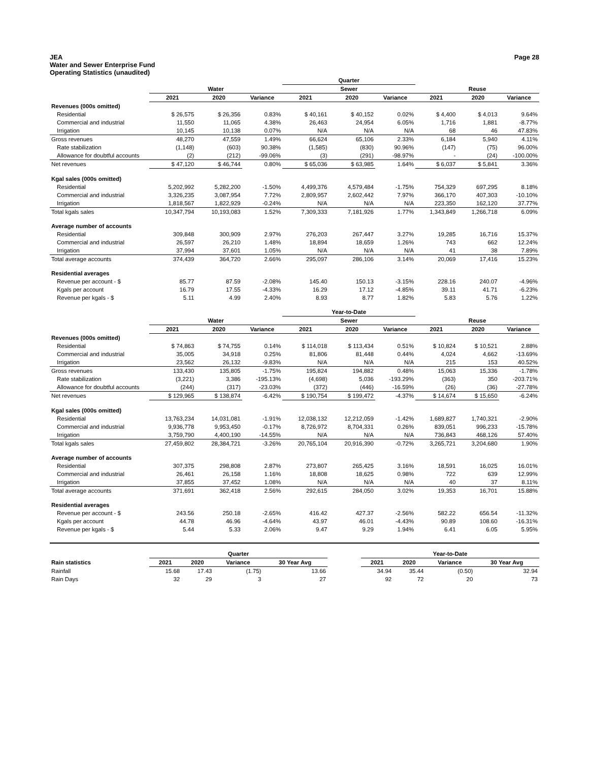JEA
Water and Sewer Enterprise Fund
Operating Statistics (unaudited)
Page 28
| | | | | Quarter | | | | | |
| --- | --- | --- | --- | --- | --- | --- | --- | --- | --- |
| | Water | | | Sewer | | | Reuse | | |
| | 2021 | 2020 | Variance | 2021 | 2020 | Variance | 2021 | 2020 | Variance |
| Revenues (000s omitted) | | | | | | | | | |
| Residential | $ 26,575 | $ 26,356 | 0.83% | $ 40,161 | $ 40,152 | 0.02% | $ 4,400 | $ 4,013 | 9.64% |
| Commercial and industrial | 11,550 | 11,065 | 4.38% | 26,463 | 24,954 | 6.05% | 1,716 | 1,881 | -8.77% |
| Irrigation | 10,145 | 10,138 | 0.07% | N/A | N/A | N/A | 68 | 46 | 47.83% |
| Gross revenues | 48,270 | 47,559 | 1.49% | 66,624 | 65,106 | 2.33% | 6,184 | 5,940 | 4.11% |
| Rate stabilization | (1,148) | (603) | 90.38% | (1,585) | (830) | 90.96% | (147) | (75) | 96.00% |
| Allowance for doubtful accounts | (2) | (212) | -99.06% | (3) | (291) | -98.97% | - | (24) | -100.00% |
| Net revenues | $ 47,120 | $ 46,744 | 0.80% | $ 65,036 | $ 63,985 | 1.64% | $ 6,037 | $ 5,841 | 3.36% |
| Kgal sales (000s omitted) | | | | | | | | | |
| Residential | 5,202,992 | 5,282,200 | -1.50% | 4,499,376 | 4,579,484 | -1.75% | 754,329 | 697,295 | 8.18% |
| Commercial and industrial | 3,326,235 | 3,087,954 | 7.72% | 2,809,957 | 2,602,442 | 7.97% | 366,170 | 407,303 | -10.10% |
| Irrigation | 1,818,567 | 1,822,929 | -0.24% | N/A | N/A | N/A | 223,350 | 162,120 | 37.77% |
| Total kgals sales | 10,347,794 | 10,193,083 | 1.52% | 7,309,333 | 7,181,926 | 1.77% | 1,343,849 | 1,266,718 | 6.09% |
| Average number of accounts | | | | | | | | | |
| Residential | 309,848 | 300,909 | 2.97% | 276,203 | 267,447 | 3.27% | 19,285 | 16,716 | 15.37% |
| Commercial and industrial | 26,597 | 26,210 | 1.48% | 18,894 | 18,659 | 1.26% | 743 | 662 | 12.24% |
| Irrigation | 37,994 | 37,601 | 1.05% | N/A | N/A | N/A | 41 | 38 | 7.89% |
| Total average accounts | 374,439 | 364,720 | 2.66% | 295,097 | 286,106 | 3.14% | 20,069 | 17,416 | 15.23% |
| Residential averages | | | | | | | | | |
| Revenue per account - $ | 85.77 | 87.59 | -2.08% | 145.40 | 150.13 | -3.15% | 228.16 | 240.07 | -4.96% |
| Kgals per account | 16.79 | 17.55 | -4.33% | 16.29 | 17.12 | -4.85% | 39.11 | 41.71 | -6.23% |
| Revenue per kgals - $ | 5.11 | 4.99 | 2.40% | 8.93 | 8.77 | 1.82% | 5.83 | 5.76 | 1.22% |
| | | | | Year-to-Date | | | | | |
| | Water | | | Sewer | | | Reuse | | |
| | 2021 | 2020 | Variance | 2021 | 2020 | Variance | 2021 | 2020 | Variance |
| Revenues (000s omitted) | | | | | | | | | |
| Residential | $ 74,863 | $ 74,755 | 0.14% | $ 114,018 | $ 113,434 | 0.51% | $ 10,824 | $ 10,521 | 2.88% |
| Commercial and industrial | 35,005 | 34,918 | 0.25% | 81,806 | 81,448 | 0.44% | 4,024 | 4,662 | -13.69% |
| Irrigation | 23,562 | 26,132 | -9.83% | N/A | N/A | N/A | 215 | 153 | 40.52% |
| Gross revenues | 133,430 | 135,805 | -1.75% | 195,824 | 194,882 | 0.48% | 15,063 | 15,336 | -1.78% |
| Rate stabilization | (3,221) | 3,386 | -195.13% | (4,698) | 5,036 | -193.29% | (363) | 350 | -203.71% |
| Allowance for doubtful accounts | (244) | (317) | -23.03% | (372) | (446) | -16.59% | (26) | (36) | -27.78% |
| Net revenues | $ 129,965 | $ 138,874 | -6.42% | $ 190,754 | $ 199,472 | -4.37% | $ 14,674 | $ 15,650 | -6.24% |
| Kgal sales (000s omitted) | | | | | | | | | |
| Residential | 13,763,234 | 14,031,081 | -1.91% | 12,038,132 | 12,212,059 | -1.42% | 1,689,827 | 1,740,321 | -2.90% |
| Commercial and industrial | 9,936,778 | 9,953,450 | -0.17% | 8,726,972 | 8,704,331 | 0.26% | 839,051 | 996,233 | -15.78% |
| Irrigation | 3,759,790 | 4,400,190 | -14.55% | N/A | N/A | N/A | 736,843 | 468,126 | 57.40% |
| Total kgals sales | 27,459,802 | 28,384,721 | -3.26% | 20,765,104 | 20,916,390 | -0.72% | 3,265,721 | 3,204,680 | 1.90% |
| Average number of accounts | | | | | | | | | |
| Residential | 307,375 | 298,808 | 2.87% | 273,807 | 265,425 | 3.16% | 18,591 | 16,025 | 16.01% |
| Commercial and industrial | 26,461 | 26,158 | 1.16% | 18,808 | 18,625 | 0.98% | 722 | 639 | 12.99% |
| Irrigation | 37,855 | 37,452 | 1.08% | N/A | N/A | N/A | 40 | 37 | 8.11% |
| Total average accounts | 371,691 | 362,418 | 2.56% | 292,615 | 284,050 | 3.02% | 19,353 | 16,701 | 15.88% |
| Residential averages | | | | | | | | | |
| Revenue per account - $ | 243.56 | 250.18 | -2.65% | 416.42 | 427.37 | -2.56% | 582.22 | 656.54 | -11.32% |
| Kgals per account | 44.78 | 46.96 | -4.64% | 43.97 | 46.01 | -4.43% | 90.89 | 108.60 | -16.31% |
| Revenue per kgals - $ | 5.44 | 5.33 | 2.06% | 9.47 | 9.29 | 1.94% | 6.41 | 6.05 | 5.95% |
| | Quarter | | | | | Year-to-Date | | | |
| --- | --- | --- | --- | --- | --- | --- | --- | --- | --- |
| Rain statistics | 2021 | 2020 | Variance | 30 Year Avg | | 2021 | 2020 | Variance | 30 Year Avg |
| Rainfall | 15.68 | 17.43 | (1.75) | 13.66 | | 34.94 | 35.44 | (0.50) | 32.94 |
| Rain Days | 32 | 29 | 3 | 27 | | 92 | 72 | 20 | 73 |